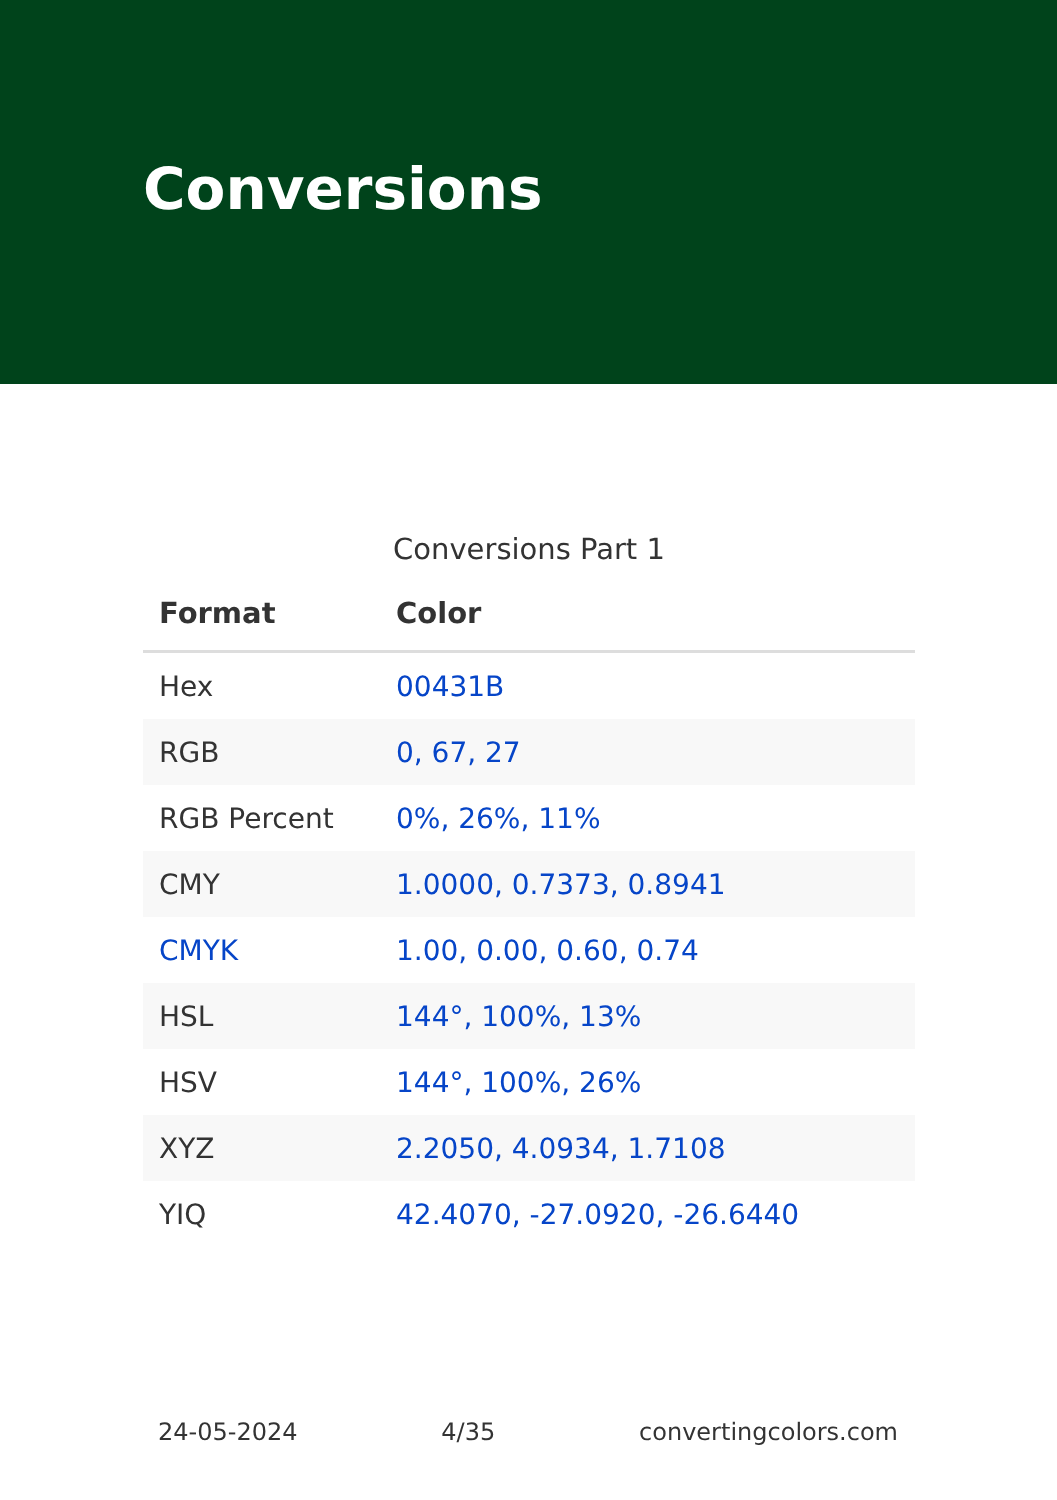Conversions
Conversions Part 1
| Format | Color |
| --- | --- |
| Hex | 00431B |
| RGB | 0, 67, 27 |
| RGB Percent | 0%, 26%, 11% |
| CMY | 1.0000, 0.7373, 0.8941 |
| CMYK | 1.00, 0.00, 0.60, 0.74 |
| HSL | 144°, 100%, 13% |
| HSV | 144°, 100%, 26% |
| XYZ | 2.2050, 4.0934, 1.7108 |
| YIQ | 42.4070, -27.0920, -26.6440 |
24-05-2024 4/35 convertingcolors.com